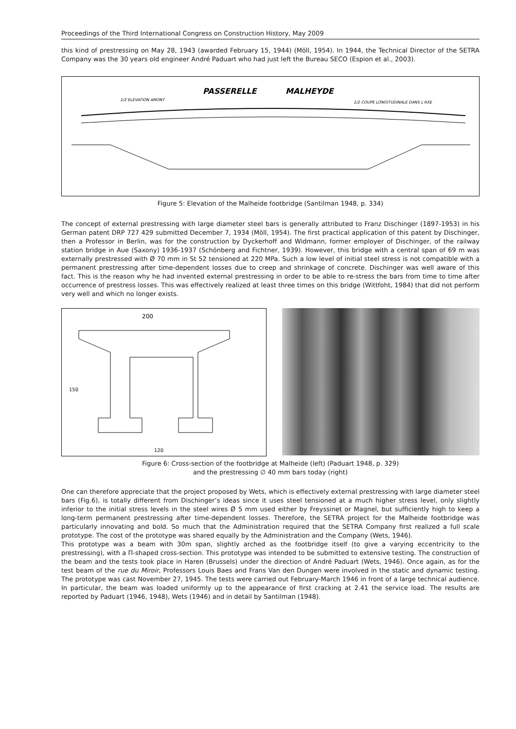Proceedings of the Third International Congress on Construction History, May 2009
this kind of prestressing on May 28, 1943 (awarded February 15, 1944) (Möll, 1954). In 1944, the Technical Director of the SETRA Company was the 30 years old engineer André Paduart who had just left the Bureau SECO (Espion et al., 2003).
PASSERELLE
MALHEYDE
1/2 ELEVATION AMONT
1/2 COUPE LONGITUDINALE DANS L'AXE
Figure 5: Elevation of the Malheide footbridge (Santilman 1948, p. 334)
The concept of external prestressing with large diameter steel bars is generally attributed to Franz Dischinger (1897-1953) in his German patent DRP 727 429 submitted December 7, 1934 (Möll, 1954). The first practical application of this patent by Dischinger, then a Professor in Berlin, was for the construction by Dyckerhoff and Widmann, former employer of Dischinger, of the railway station bridge in Aue (Saxony) 1936-1937 (Schönberg and Fichtner, 1939). However, this bridge with a central span of 69 m was externally prestressed with Ø 70 mm in St 52 tensioned at 220 MPa. Such a low level of initial steel stress is not compatible with a permanent prestressing after time-dependent losses due to creep and shrinkage of concrete. Dischinger was well aware of this fact. This is the reason why he had invented external prestressing in order to be able to re-stress the bars from time to time after occurrence of prestress losses. This was effectively realized at least three times on this bridge (Wittfoht, 1984) that did not perform very well and which no longer exists.
200
150
120
Figure 6: Cross-section of the footbridge at Malheide (left) (Paduart 1948, p. 329)
and the prestressing ∅ 40 mm bars today (right)
One can therefore appreciate that the project proposed by Wets, which is effectively external prestressing with large diameter steel bars (Fig.6), is totally different from Dischinger’s ideas since it uses steel tensioned at a much higher stress level, only slightly inferior to the initial stress levels in the steel wires Ø 5 mm used either by Freyssinet or Magnel, but sufficiently high to keep a long-term permanent prestressing after time-dependent losses. Therefore, the SETRA project for the Malheide footbridge was particularly innovating and bold. So much that the Administration required that the SETRA Company first realized a full scale prototype. The cost of the prototype was shared equally by the Administration and the Company (Wets, 1946).
This prototype was a beam with 30m span, slightly arched as the footbridge itself (to give a varying eccentricity to the prestressing), with a Π-shaped cross-section. This prototype was intended to be submitted to extensive testing. The construction of the beam and the tests took place in Haren (Brussels) under the direction of André Paduart (Wets, 1946). Once again, as for the test beam of the rue du Miroir, Professors Louis Baes and Frans Van den Dungen were involved in the static and dynamic testing. The prototype was cast November 27, 1945. The tests were carried out February-March 1946 in front of a large technical audience. In particular, the beam was loaded uniformly up to the appearance of first cracking at 2.41 the service load. The results are reported by Paduart (1946, 1948), Wets (1946) and in detail by Santilman (1948).